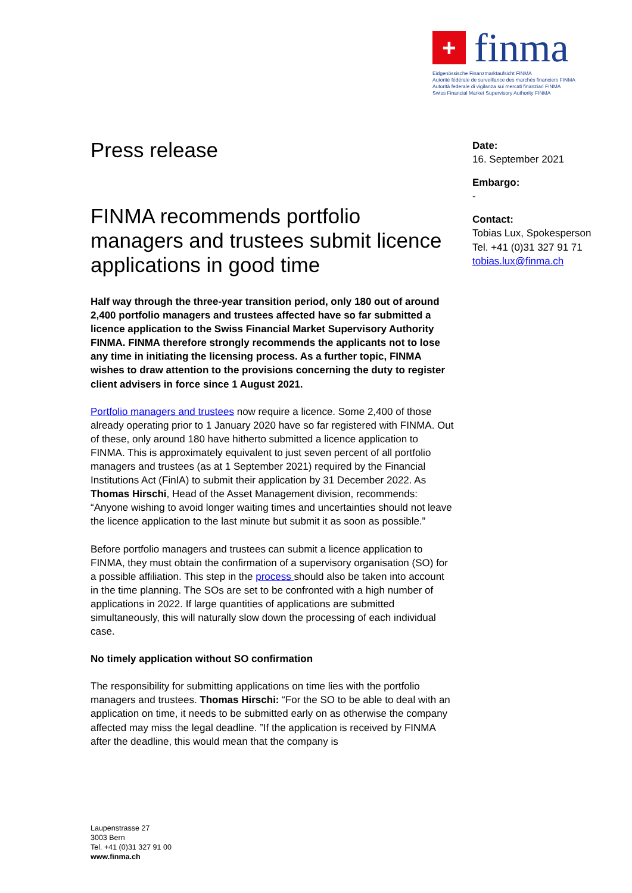+
finma
Eidgenössische Finanzmarktaufsicht FINMA
Autorité fédérale de surveillance des marchés financiers FINMA
Autorità federale di vigilanza sui mercati finanziari FINMA
Swiss Financial Market Supervisory Authority FINMA
Press release
FINMA recommends portfolio managers and trustees submit licence applications in good time
Half way through the three-year transition period, only 180 out of around 2,400 portfolio managers and trustees affected have so far submitted a licence application to the Swiss Financial Market Supervisory Authority FINMA. FINMA therefore strongly recommends the applicants not to lose any time in initiating the licensing process. As a further topic, FINMA wishes to draw attention to the provisions concerning the duty to register client advisers in force since 1 August 2021.
Portfolio managers and trustees now require a licence. Some 2,400 of those already operating prior to 1 January 2020 have so far registered with FINMA. Out of these, only around 180 have hitherto submitted a licence application to FINMA. This is approximately equivalent to just seven percent of all portfolio managers and trustees (as at 1 September 2021) required by the Financial Institutions Act (FinIA) to submit their application by 31 December 2022. As Thomas Hirschi, Head of the Asset Management division, recommends: “Anyone wishing to avoid longer waiting times and uncertainties should not leave the licence application to the last minute but submit it as soon as possible.”
Before portfolio managers and trustees can submit a licence application to FINMA, they must obtain the confirmation of a supervisory organisation (SO) for a possible affiliation. This step in the process should also be taken into account in the time planning. The SOs are set to be confronted with a high number of applications in 2022. If large quantities of applications are submitted simultaneously, this will naturally slow down the processing of each individual case.
No timely application without SO confirmation
The responsibility for submitting applications on time lies with the portfolio managers and trustees. Thomas Hirschi: “For the SO to be able to deal with an application on time, it needs to be submitted early on as otherwise the company affected may miss the legal deadline. ”If the application is received by FINMA after the deadline, this would mean that the company is
Date:
16. September 2021
Embargo:
-
Contact:
Tobias Lux, Spokesperson
Tel. +41 (0)31 327 91 71
tobias.lux@finma.ch
Laupenstrasse 27
3003 Bern
Tel. +41 (0)31 327 91 00
www.finma.ch